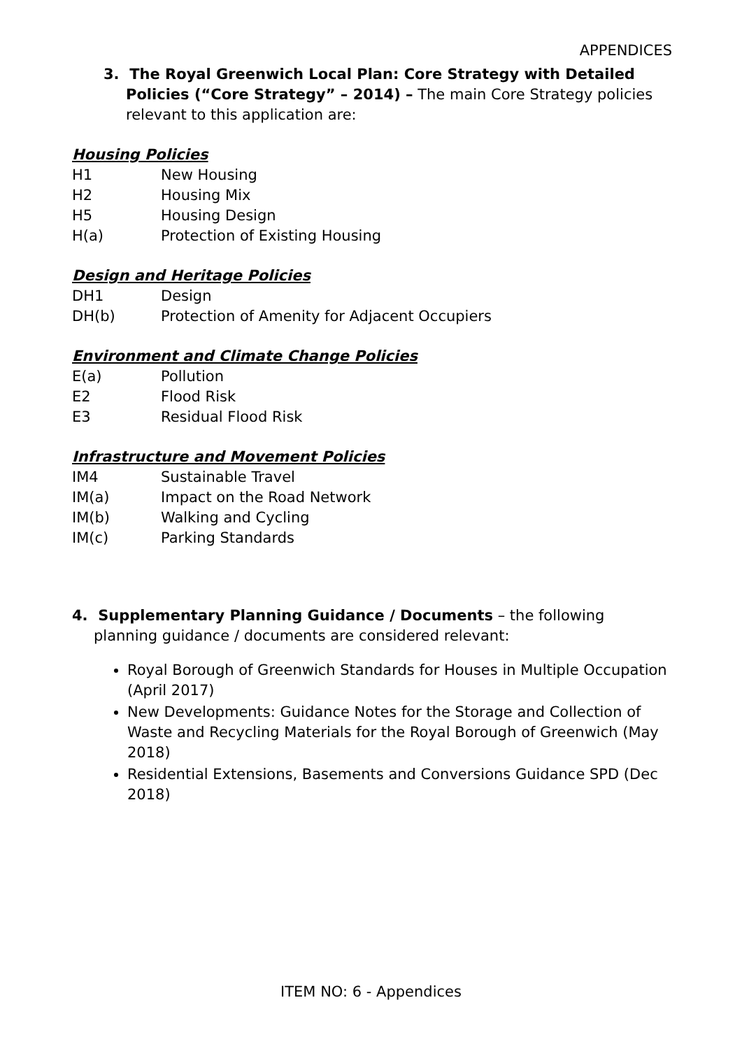APPENDICES
3. The Royal Greenwich Local Plan: Core Strategy with Detailed Policies (“Core Strategy” – 2014) – The main Core Strategy policies relevant to this application are:
Housing Policies
H1 New Housing
H2 Housing Mix
H5 Housing Design
H(a) Protection of Existing Housing
Design and Heritage Policies
DH1 Design
DH(b) Protection of Amenity for Adjacent Occupiers
Environment and Climate Change Policies
E(a) Pollution
E2 Flood Risk
E3 Residual Flood Risk
Infrastructure and Movement Policies
IM4 Sustainable Travel
IM(a) Impact on the Road Network
IM(b) Walking and Cycling
IM(c) Parking Standards
4. Supplementary Planning Guidance / Documents – the following planning guidance / documents are considered relevant:
Royal Borough of Greenwich Standards for Houses in Multiple Occupation (April 2017)
New Developments: Guidance Notes for the Storage and Collection of Waste and Recycling Materials for the Royal Borough of Greenwich (May 2018)
Residential Extensions, Basements and Conversions Guidance SPD (Dec 2018)
ITEM NO: 6 - Appendices